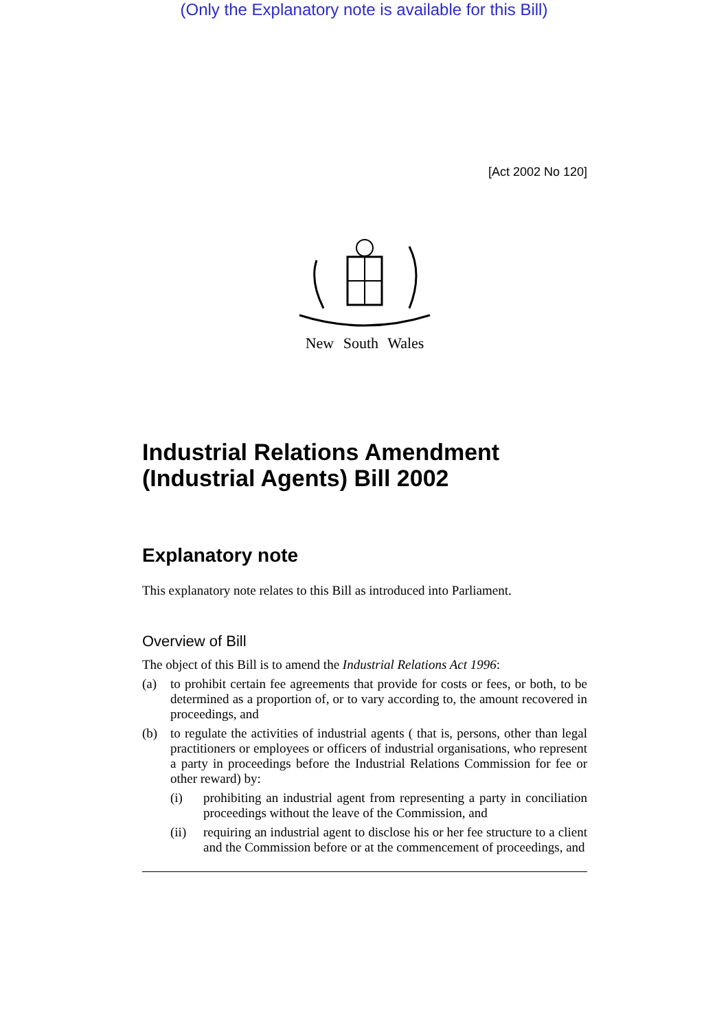(Only the Explanatory note is available for this Bill)
[Act 2002 No 120]
New South Wales
Industrial Relations Amendment (Industrial Agents) Bill 2002
Explanatory note
This explanatory note relates to this Bill as introduced into Parliament.
Overview of Bill
The object of this Bill is to amend the Industrial Relations Act 1996:
(a) to prohibit certain fee agreements that provide for costs or fees, or both, to be determined as a proportion of, or to vary according to, the amount recovered in proceedings, and
(b) to regulate the activities of industrial agents ( that is, persons, other than legal practitioners or employees or officers of industrial organisations, who represent a party in proceedings before the Industrial Relations Commission for fee or other reward) by:
(i) prohibiting an industrial agent from representing a party in conciliation proceedings without the leave of the Commission, and
(ii) requiring an industrial agent to disclose his or her fee structure to a client and the Commission before or at the commencement of proceedings, and